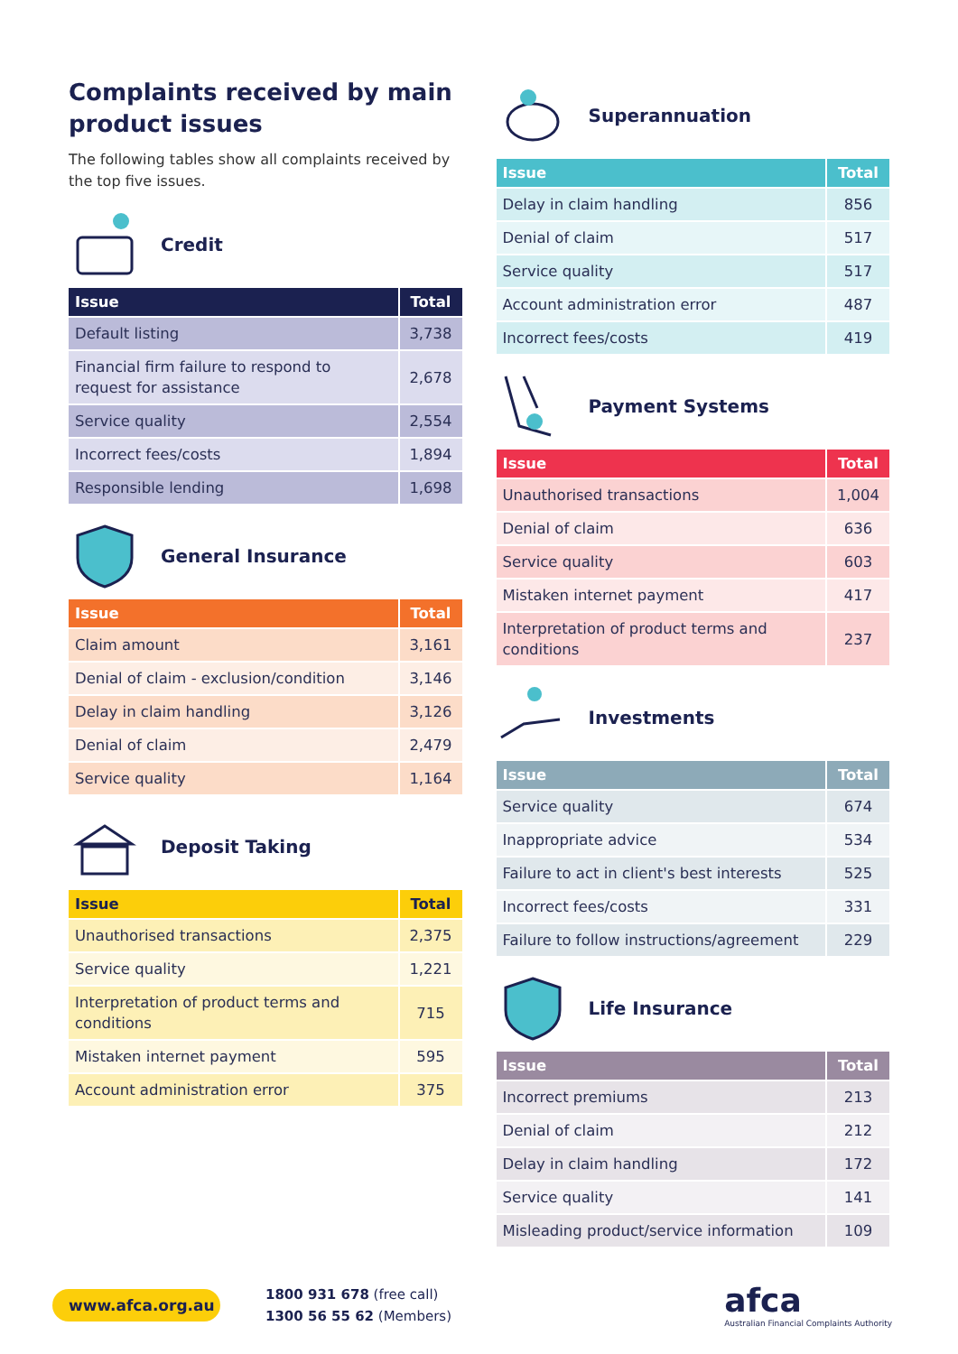Complaints received by main product issues
The following tables show all complaints received by the top five issues.
Credit
| Issue | Total |
| --- | --- |
| Default listing | 3,738 |
| Financial firm failure to respond to request for assistance | 2,678 |
| Service quality | 2,554 |
| Incorrect fees/costs | 1,894 |
| Responsible lending | 1,698 |
General Insurance
| Issue | Total |
| --- | --- |
| Claim amount | 3,161 |
| Denial of claim - exclusion/condition | 3,146 |
| Delay in claim handling | 3,126 |
| Denial of claim | 2,479 |
| Service quality | 1,164 |
Deposit Taking
| Issue | Total |
| --- | --- |
| Unauthorised transactions | 2,375 |
| Service quality | 1,221 |
| Interpretation of product terms and conditions | 715 |
| Mistaken internet payment | 595 |
| Account administration error | 375 |
Superannuation
| Issue | Total |
| --- | --- |
| Delay in claim handling | 856 |
| Denial of claim | 517 |
| Service quality | 517 |
| Account administration error | 487 |
| Incorrect fees/costs | 419 |
Payment Systems
| Issue | Total |
| --- | --- |
| Unauthorised transactions | 1,004 |
| Denial of claim | 636 |
| Service quality | 603 |
| Mistaken internet payment | 417 |
| Interpretation of product terms and conditions | 237 |
Investments
| Issue | Total |
| --- | --- |
| Service quality | 674 |
| Inappropriate advice | 534 |
| Failure to act in client's best interests | 525 |
| Incorrect fees/costs | 331 |
| Failure to follow instructions/agreement | 229 |
Life Insurance
| Issue | Total |
| --- | --- |
| Incorrect premiums | 213 |
| Denial of claim | 212 |
| Delay in claim handling | 172 |
| Service quality | 141 |
| Misleading product/service information | 109 |
www.afca.org.au
1800 931 678 (free call)
1300 56 55 62 (Members)
afca
Australian Financial Complaints Authority